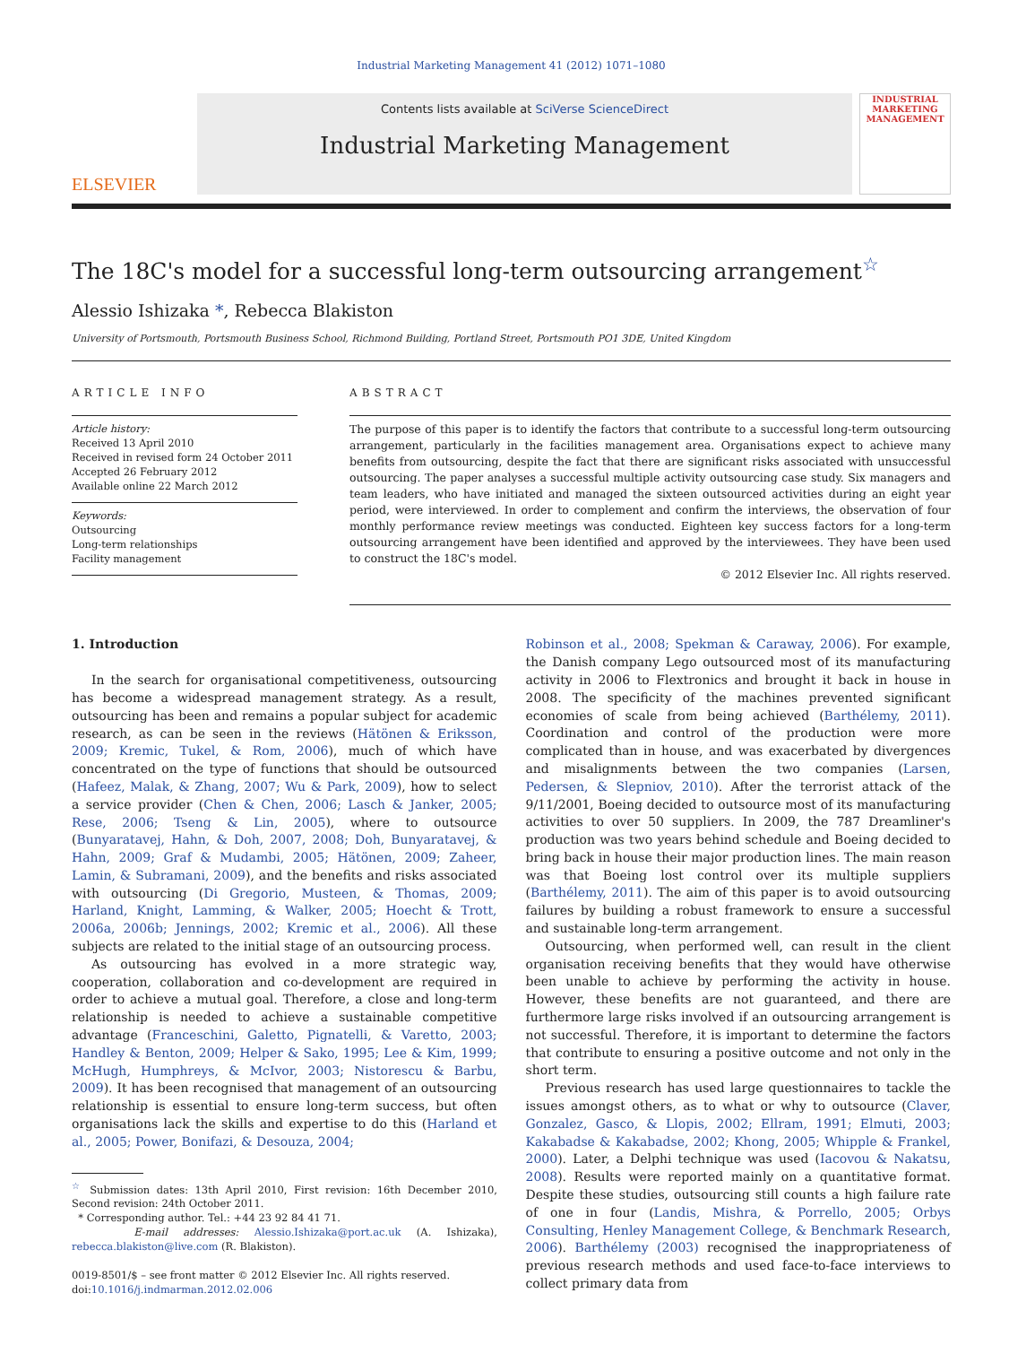Industrial Marketing Management 41 (2012) 1071–1080
ELSEVIER
Contents lists available at SciVerse ScienceDirect
Industrial Marketing Management
INDUSTRIAL MARKETING MANAGEMENT
The 18C's model for a successful long-term outsourcing arrangement<sup>☆</sup>
Alessio Ishizaka *, Rebecca Blakiston
University of Portsmouth, Portsmouth Business School, Richmond Building, Portland Street, Portsmouth PO1 3DE, United Kingdom
ARTICLE INFO
Article history:
Received 13 April 2010
Received in revised form 24 October 2011
Accepted 26 February 2012
Available online 22 March 2012
Keywords:
Outsourcing
Long-term relationships
Facility management
ABSTRACT
The purpose of this paper is to identify the factors that contribute to a successful long-term outsourcing arrangement, particularly in the facilities management area. Organisations expect to achieve many benefits from outsourcing, despite the fact that there are significant risks associated with unsuccessful outsourcing. The paper analyses a successful multiple activity outsourcing case study. Six managers and team leaders, who have initiated and managed the sixteen outsourced activities during an eight year period, were interviewed. In order to complement and confirm the interviews, the observation of four monthly performance review meetings was conducted. Eighteen key success factors for a long-term outsourcing arrangement have been identified and approved by the interviewees. They have been used to construct the 18C's model.
© 2012 Elsevier Inc. All rights reserved.
1. Introduction
In the search for organisational competitiveness, outsourcing has become a widespread management strategy. As a result, outsourcing has been and remains a popular subject for academic research, as can be seen in the reviews (Hätönen & Eriksson, 2009; Kremic, Tukel, & Rom, 2006), much of which have concentrated on the type of functions that should be outsourced (Hafeez, Malak, & Zhang, 2007; Wu & Park, 2009), how to select a service provider (Chen & Chen, 2006; Lasch & Janker, 2005; Rese, 2006; Tseng & Lin, 2005), where to outsource (Bunyaratavej, Hahn, & Doh, 2007, 2008; Doh, Bunyaratavej, & Hahn, 2009; Graf & Mudambi, 2005; Hätönen, 2009; Zaheer, Lamin, & Subramani, 2009), and the benefits and risks associated with outsourcing (Di Gregorio, Musteen, & Thomas, 2009; Harland, Knight, Lamming, & Walker, 2005; Hoecht & Trott, 2006a, 2006b; Jennings, 2002; Kremic et al., 2006). All these subjects are related to the initial stage of an outsourcing process.
As outsourcing has evolved in a more strategic way, cooperation, collaboration and co-development are required in order to achieve a mutual goal. Therefore, a close and long-term relationship is needed to achieve a sustainable competitive advantage (Franceschini, Galetto, Pignatelli, & Varetto, 2003; Handley & Benton, 2009; Helper & Sako, 1995; Lee & Kim, 1999; McHugh, Humphreys, & McIvor, 2003; Nistorescu & Barbu, 2009). It has been recognised that management of an outsourcing relationship is essential to ensure long-term success, but often organisations lack the skills and expertise to do this (Harland et al., 2005; Power, Bonifazi, & Desouza, 2004;
<sup>☆</sup> Submission dates: 13th April 2010, First revision: 16th December 2010, Second revision: 24th October 2011.
* Corresponding author. Tel.: +44 23 92 84 41 71.
E-mail addresses: Alessio.Ishizaka@port.ac.uk (A. Ishizaka), rebecca.blakiston@live.com (R. Blakiston).
0019-8501/$ – see front matter © 2012 Elsevier Inc. All rights reserved.
doi:10.1016/j.indmarman.2012.02.006
Robinson et al., 2008; Spekman & Caraway, 2006). For example, the Danish company Lego outsourced most of its manufacturing activity in 2006 to Flextronics and brought it back in house in 2008. The specificity of the machines prevented significant economies of scale from being achieved (Barthélemy, 2011). Coordination and control of the production were more complicated than in house, and was exacerbated by divergences and misalignments between the two companies (Larsen, Pedersen, & Slepniov, 2010). After the terrorist attack of the 9/11/2001, Boeing decided to outsource most of its manufacturing activities to over 50 suppliers. In 2009, the 787 Dreamliner's production was two years behind schedule and Boeing decided to bring back in house their major production lines. The main reason was that Boeing lost control over its multiple suppliers (Barthélemy, 2011). The aim of this paper is to avoid outsourcing failures by building a robust framework to ensure a successful and sustainable long-term arrangement.
Outsourcing, when performed well, can result in the client organisation receiving benefits that they would have otherwise been unable to achieve by performing the activity in house. However, these benefits are not guaranteed, and there are furthermore large risks involved if an outsourcing arrangement is not successful. Therefore, it is important to determine the factors that contribute to ensuring a positive outcome and not only in the short term.
Previous research has used large questionnaires to tackle the issues amongst others, as to what or why to outsource (Claver, Gonzalez, Gasco, & Llopis, 2002; Ellram, 1991; Elmuti, 2003; Kakabadse & Kakabadse, 2002; Khong, 2005; Whipple & Frankel, 2000). Later, a Delphi technique was used (Iacovou & Nakatsu, 2008). Results were reported mainly on a quantitative format. Despite these studies, outsourcing still counts a high failure rate of one in four (Landis, Mishra, & Porrello, 2005; Orbys Consulting, Henley Management College, & Benchmark Research, 2006). Barthélemy (2003) recognised the inappropriateness of previous research methods and used face-to-face interviews to collect primary data from